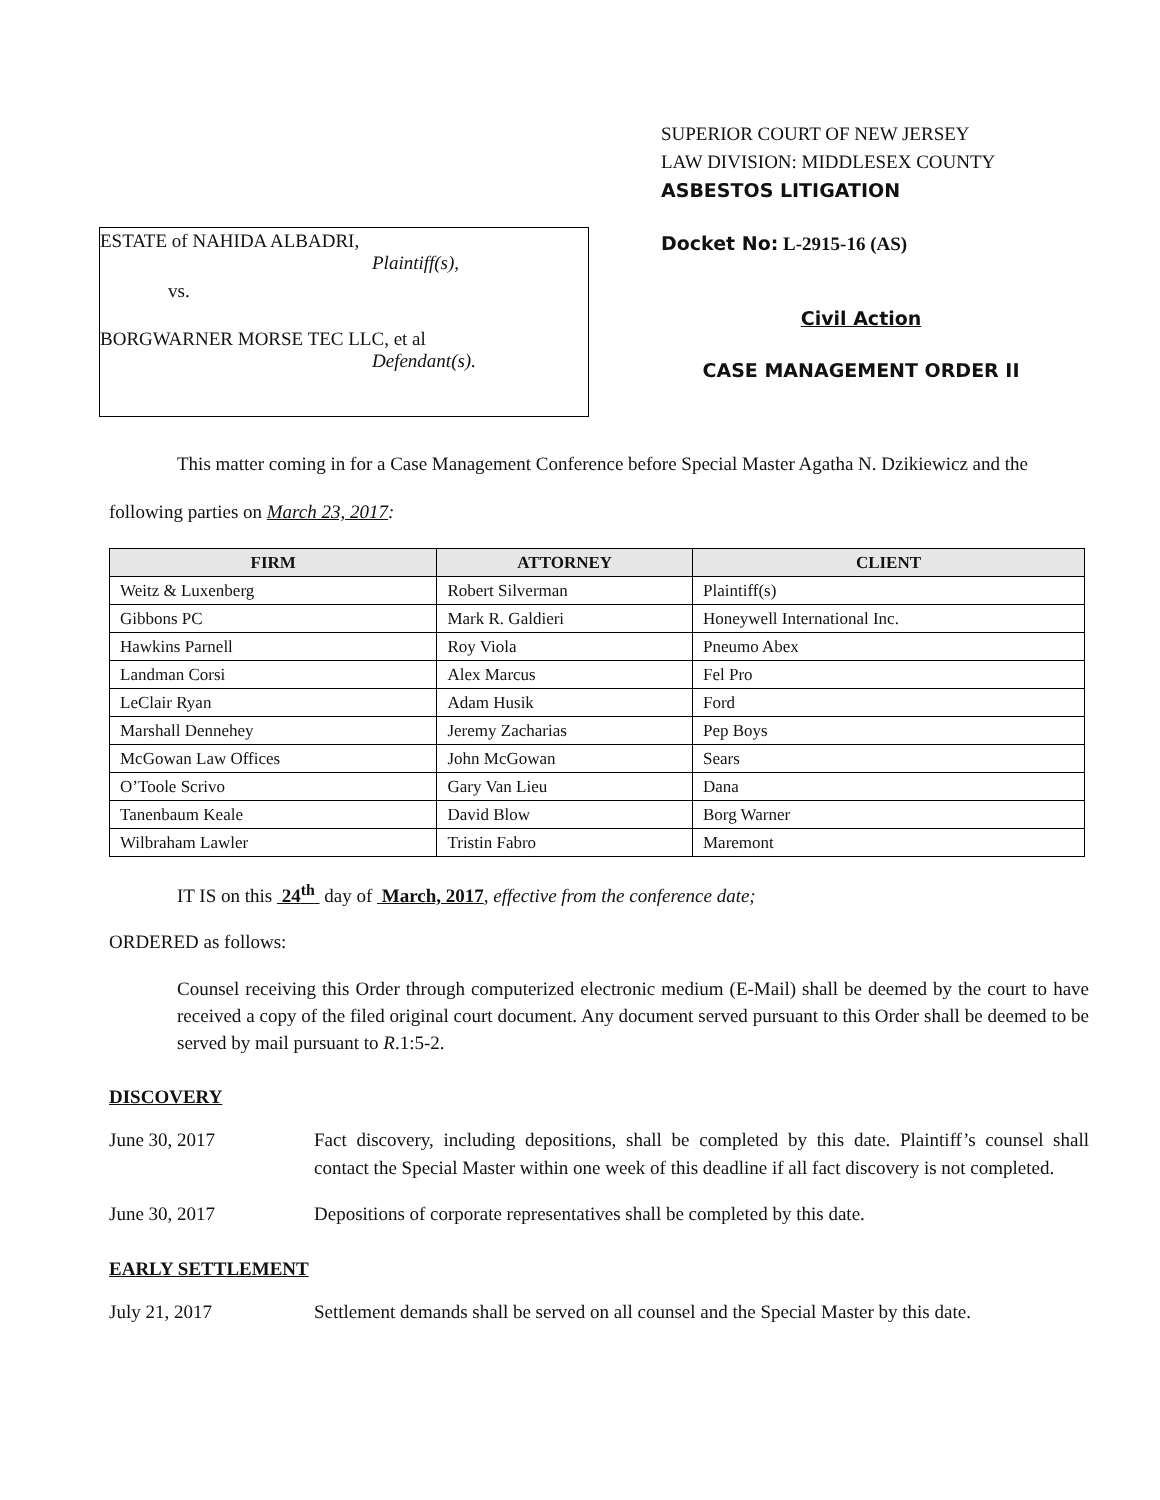SUPERIOR COURT OF NEW JERSEY
LAW DIVISION: MIDDLESEX COUNTY
ASBESTOS LITIGATION
ESTATE of NAHIDA ALBADRI,
Plaintiff(s),
vs.
BORGWARNER MORSE TEC LLC, et al
Defendant(s).
Docket No: L-2915-16 (AS)
Civil Action
CASE MANAGEMENT ORDER II
This matter coming in for a Case Management Conference before Special Master Agatha N. Dzikiewicz and the following parties on March 23, 2017:
| FIRM | ATTORNEY | CLIENT |
| --- | --- | --- |
| Weitz & Luxenberg | Robert Silverman | Plaintiff(s) |
| Gibbons PC | Mark R. Galdieri | Honeywell International Inc. |
| Hawkins Parnell | Roy Viola | Pneumo Abex |
| Landman Corsi | Alex Marcus | Fel Pro |
| LeClair Ryan | Adam Husik | Ford |
| Marshall Dennehey | Jeremy Zacharias | Pep Boys |
| McGowan Law Offices | John McGowan | Sears |
| O’Toole Scrivo | Gary Van Lieu | Dana |
| Tanenbaum Keale | David Blow | Borg Warner |
| Wilbraham Lawler | Tristin Fabro | Maremont |
IT IS on this 24<sup>th</sup> day of March, 2017, effective from the conference date;
ORDERED as follows:
Counsel receiving this Order through computerized electronic medium (E-Mail) shall be deemed by the court to have received a copy of the filed original court document. Any document served pursuant to this Order shall be deemed to be served by mail pursuant to R.1:5-2.
DISCOVERY
June 30, 2017 Fact discovery, including depositions, shall be completed by this date. Plaintiff’s counsel shall contact the Special Master within one week of this deadline if all fact discovery is not completed.
June 30, 2017 Depositions of corporate representatives shall be completed by this date.
EARLY SETTLEMENT
July 21, 2017 Settlement demands shall be served on all counsel and the Special Master by this date.